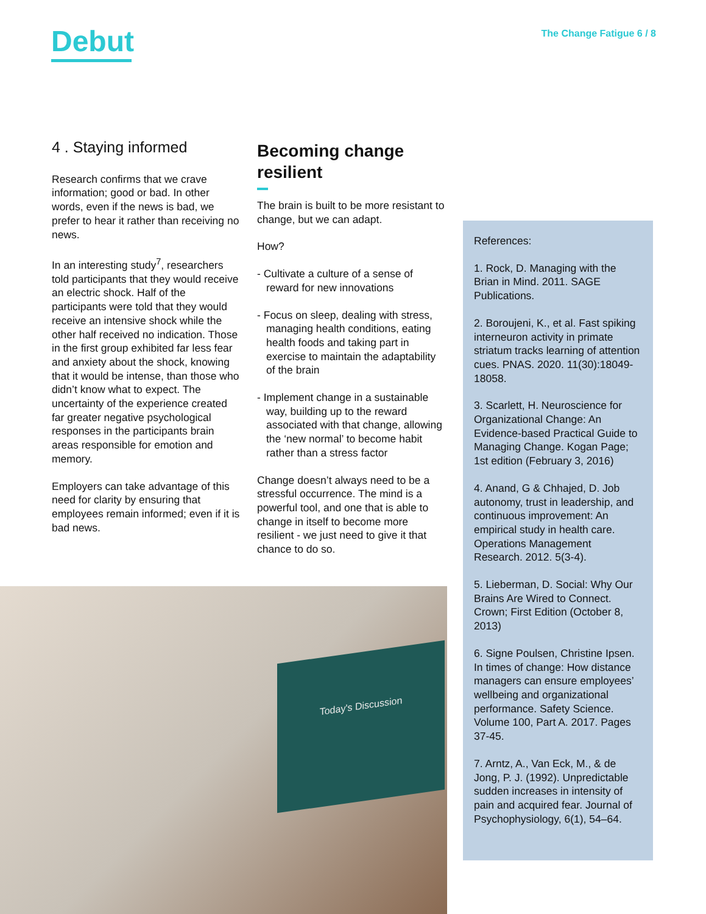Debut The Change Fatigue 6 / 8
4 . Staying informed
Research confirms that we crave information; good or bad. In other words, even if the news is bad, we prefer to hear it rather than receiving no news.
In an interesting study<sup>7</sup>, researchers told participants that they would receive an electric shock. Half of the participants were told that they would receive an intensive shock while the other half received no indication. Those in the first group exhibited far less fear and anxiety about the shock, knowing that it would be intense, than those who didn’t know what to expect. The uncertainty of the experience created far greater negative psychological responses in the participants brain areas responsible for emotion and memory.
Employers can take advantage of this need for clarity by ensuring that employees remain informed; even if it is bad news.
Becoming change resilient
The brain is built to be more resistant to change, but we can adapt.
How?
- Cultivate a culture of a sense of reward for new innovations
- Focus on sleep, dealing with stress, managing health conditions, eating health foods and taking part in exercise to maintain the adaptability of the brain
- Implement change in a sustainable way, building up to the reward associated with that change, allowing the ‘new normal’ to become habit rather than a stress factor
Change doesn’t always need to be a stressful occurrence. The mind is a powerful tool, and one that is able to change in itself to become more resilient - we just need to give it that chance to do so.
References:
1. Rock, D. Managing with the Brian in Mind. 2011. SAGE Publications.
2. Boroujeni, K., et al. Fast spiking interneuron activity in primate striatum tracks learning of attention cues. PNAS. 2020. 11(30):18049-18058.
3. Scarlett, H. Neuroscience for Organizational Change: An Evidence-based Practical Guide to Managing Change. Kogan Page; 1st edition (February 3, 2016)
4. Anand, G & Chhajed, D. Job autonomy, trust in leadership, and continuous improvement: An empirical study in health care. Operations Management Research. 2012. 5(3-4).
5. Lieberman, D. Social: Why Our Brains Are Wired to Connect. Crown; First Edition (October 8, 2013)
6. Signe Poulsen, Christine Ipsen. In times of change: How distance managers can ensure employees’ wellbeing and organizational performance. Safety Science. Volume 100, Part A. 2017. Pages 37-45.
7. Arntz, A., Van Eck, M., & de Jong, P. J. (1992). Unpredictable sudden increases in intensity of pain and acquired fear. Journal of Psychophysiology, 6(1), 54–64.
Today's Discussion